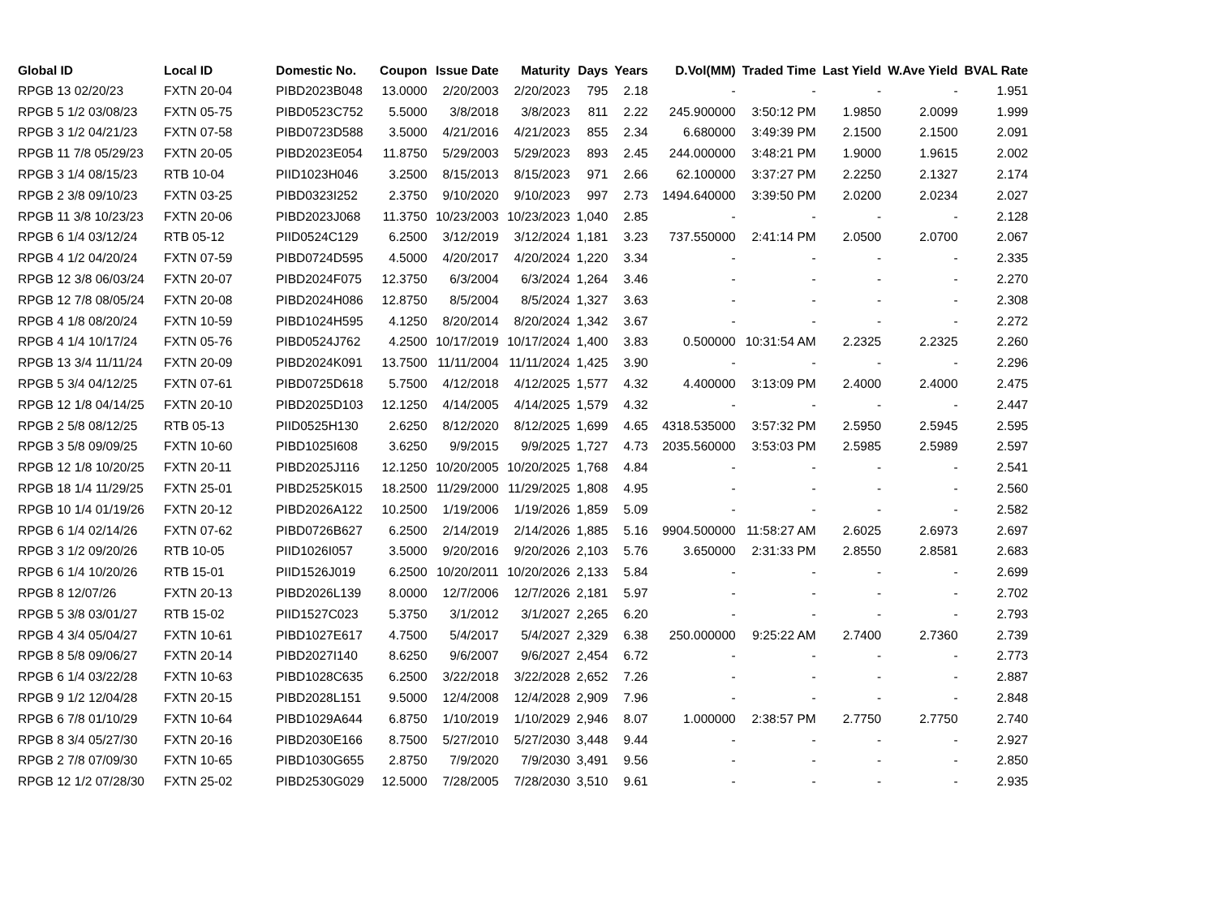| Global ID | Local ID | Domestic No. | Coupon | Issue Date | Maturity | Days | Years | D.Vol(MM) | Traded Time | Last Yield | W.Ave Yield | BVAL Rate |
| --- | --- | --- | --- | --- | --- | --- | --- | --- | --- | --- | --- | --- |
| RPGB 13 02/20/23 | FXTN 20-04 | PIBD2023B048 | 13.0000 | 2/20/2003 | 2/20/2023 | 795 | 2.18 | - | - | - | - | 1.951 |
| RPGB 5 1/2 03/08/23 | FXTN 05-75 | PIBD0523C752 | 5.5000 | 3/8/2018 | 3/8/2023 | 811 | 2.22 | 245.900000 | 3:50:12 PM | 1.9850 | 2.0099 | 1.999 |
| RPGB 3 1/2 04/21/23 | FXTN 07-58 | PIBD0723D588 | 3.5000 | 4/21/2016 | 4/21/2023 | 855 | 2.34 | 6.680000 | 3:49:39 PM | 2.1500 | 2.1500 | 2.091 |
| RPGB 11 7/8 05/29/23 | FXTN 20-05 | PIBD2023E054 | 11.8750 | 5/29/2003 | 5/29/2023 | 893 | 2.45 | 244.000000 | 3:48:21 PM | 1.9000 | 1.9615 | 2.002 |
| RPGB 3 1/4 08/15/23 | RTB 10-04 | PIID1023H046 | 3.2500 | 8/15/2013 | 8/15/2023 | 971 | 2.66 | 62.100000 | 3:37:27 PM | 2.2250 | 2.1327 | 2.174 |
| RPGB 2 3/8 09/10/23 | FXTN 03-25 | PIBD0323I252 | 2.3750 | 9/10/2020 | 9/10/2023 | 997 | 2.73 | 1494.640000 | 3:39:50 PM | 2.0200 | 2.0234 | 2.027 |
| RPGB 11 3/8 10/23/23 | FXTN 20-06 | PIBD2023J068 | 11.3750 | 10/23/2003 | 10/23/2023 | 1,040 | 2.85 | - | - | - | - | 2.128 |
| RPGB 6 1/4 03/12/24 | RTB 05-12 | PIID0524C129 | 6.2500 | 3/12/2019 | 3/12/2024 | 1,181 | 3.23 | 737.550000 | 2:41:14 PM | 2.0500 | 2.0700 | 2.067 |
| RPGB 4 1/2 04/20/24 | FXTN 07-59 | PIBD0724D595 | 4.5000 | 4/20/2017 | 4/20/2024 | 1,220 | 3.34 | - | - | - | - | 2.335 |
| RPGB 12 3/8 06/03/24 | FXTN 20-07 | PIBD2024F075 | 12.3750 | 6/3/2004 | 6/3/2024 | 1,264 | 3.46 | - | - | - | - | 2.270 |
| RPGB 12 7/8 08/05/24 | FXTN 20-08 | PIBD2024H086 | 12.8750 | 8/5/2004 | 8/5/2024 | 1,327 | 3.63 | - | - | - | - | 2.308 |
| RPGB 4 1/8 08/20/24 | FXTN 10-59 | PIBD1024H595 | 4.1250 | 8/20/2014 | 8/20/2024 | 1,342 | 3.67 | - | - | - | - | 2.272 |
| RPGB 4 1/4 10/17/24 | FXTN 05-76 | PIBD0524J762 | 4.2500 | 10/17/2019 | 10/17/2024 | 1,400 | 3.83 | 0.500000 | 10:31:54 AM | 2.2325 | 2.2325 | 2.260 |
| RPGB 13 3/4 11/11/24 | FXTN 20-09 | PIBD2024K091 | 13.7500 | 11/11/2004 | 11/11/2024 | 1,425 | 3.90 | - | - | - | - | 2.296 |
| RPGB 5 3/4 04/12/25 | FXTN 07-61 | PIBD0725D618 | 5.7500 | 4/12/2018 | 4/12/2025 | 1,577 | 4.32 | 4.400000 | 3:13:09 PM | 2.4000 | 2.4000 | 2.475 |
| RPGB 12 1/8 04/14/25 | FXTN 20-10 | PIBD2025D103 | 12.1250 | 4/14/2005 | 4/14/2025 | 1,579 | 4.32 | - | - | - | - | 2.447 |
| RPGB 2 5/8 08/12/25 | RTB 05-13 | PIID0525H130 | 2.6250 | 8/12/2020 | 8/12/2025 | 1,699 | 4.65 | 4318.535000 | 3:57:32 PM | 2.5950 | 2.5945 | 2.595 |
| RPGB 3 5/8 09/09/25 | FXTN 10-60 | PIBD1025I608 | 3.6250 | 9/9/2015 | 9/9/2025 | 1,727 | 4.73 | 2035.560000 | 3:53:03 PM | 2.5985 | 2.5989 | 2.597 |
| RPGB 12 1/8 10/20/25 | FXTN 20-11 | PIBD2025J116 | 12.1250 | 10/20/2005 | 10/20/2025 | 1,768 | 4.84 | - | - | - | - | 2.541 |
| RPGB 18 1/4 11/29/25 | FXTN 25-01 | PIBD2525K015 | 18.2500 | 11/29/2000 | 11/29/2025 | 1,808 | 4.95 | - | - | - | - | 2.560 |
| RPGB 10 1/4 01/19/26 | FXTN 20-12 | PIBD2026A122 | 10.2500 | 1/19/2006 | 1/19/2026 | 1,859 | 5.09 | - | - | - | - | 2.582 |
| RPGB 6 1/4 02/14/26 | FXTN 07-62 | PIBD0726B627 | 6.2500 | 2/14/2019 | 2/14/2026 | 1,885 | 5.16 | 9904.500000 | 11:58:27 AM | 2.6025 | 2.6973 | 2.697 |
| RPGB 3 1/2 09/20/26 | RTB 10-05 | PIID1026I057 | 3.5000 | 9/20/2016 | 9/20/2026 | 2,103 | 5.76 | 3.650000 | 2:31:33 PM | 2.8550 | 2.8581 | 2.683 |
| RPGB 6 1/4 10/20/26 | RTB 15-01 | PIID1526J019 | 6.2500 | 10/20/2011 | 10/20/2026 | 2,133 | 5.84 | - | - | - | - | 2.699 |
| RPGB 8 12/07/26 | FXTN 20-13 | PIBD2026L139 | 8.0000 | 12/7/2006 | 12/7/2026 | 2,181 | 5.97 | - | - | - | - | 2.702 |
| RPGB 5 3/8 03/01/27 | RTB 15-02 | PIID1527C023 | 5.3750 | 3/1/2012 | 3/1/2027 | 2,265 | 6.20 | - | - | - | - | 2.793 |
| RPGB 4 3/4 05/04/27 | FXTN 10-61 | PIBD1027E617 | 4.7500 | 5/4/2017 | 5/4/2027 | 2,329 | 6.38 | 250.000000 | 9:25:22 AM | 2.7400 | 2.7360 | 2.739 |
| RPGB 8 5/8 09/06/27 | FXTN 20-14 | PIBD2027I140 | 8.6250 | 9/6/2007 | 9/6/2027 | 2,454 | 6.72 | - | - | - | - | 2.773 |
| RPGB 6 1/4 03/22/28 | FXTN 10-63 | PIBD1028C635 | 6.2500 | 3/22/2018 | 3/22/2028 | 2,652 | 7.26 | - | - | - | - | 2.887 |
| RPGB 9 1/2 12/04/28 | FXTN 20-15 | PIBD2028L151 | 9.5000 | 12/4/2008 | 12/4/2028 | 2,909 | 7.96 | - | - | - | - | 2.848 |
| RPGB 6 7/8 01/10/29 | FXTN 10-64 | PIBD1029A644 | 6.8750 | 1/10/2019 | 1/10/2029 | 2,946 | 8.07 | 1.000000 | 2:38:57 PM | 2.7750 | 2.7750 | 2.740 |
| RPGB 8 3/4 05/27/30 | FXTN 20-16 | PIBD2030E166 | 8.7500 | 5/27/2010 | 5/27/2030 | 3,448 | 9.44 | - | - | - | - | 2.927 |
| RPGB 2 7/8 07/09/30 | FXTN 10-65 | PIBD1030G655 | 2.8750 | 7/9/2020 | 7/9/2030 | 3,491 | 9.56 | - | - | - | - | 2.850 |
| RPGB 12 1/2 07/28/30 | FXTN 25-02 | PIBD2530G029 | 12.5000 | 7/28/2005 | 7/28/2030 | 3,510 | 9.61 | - | - | - | - | 2.935 |